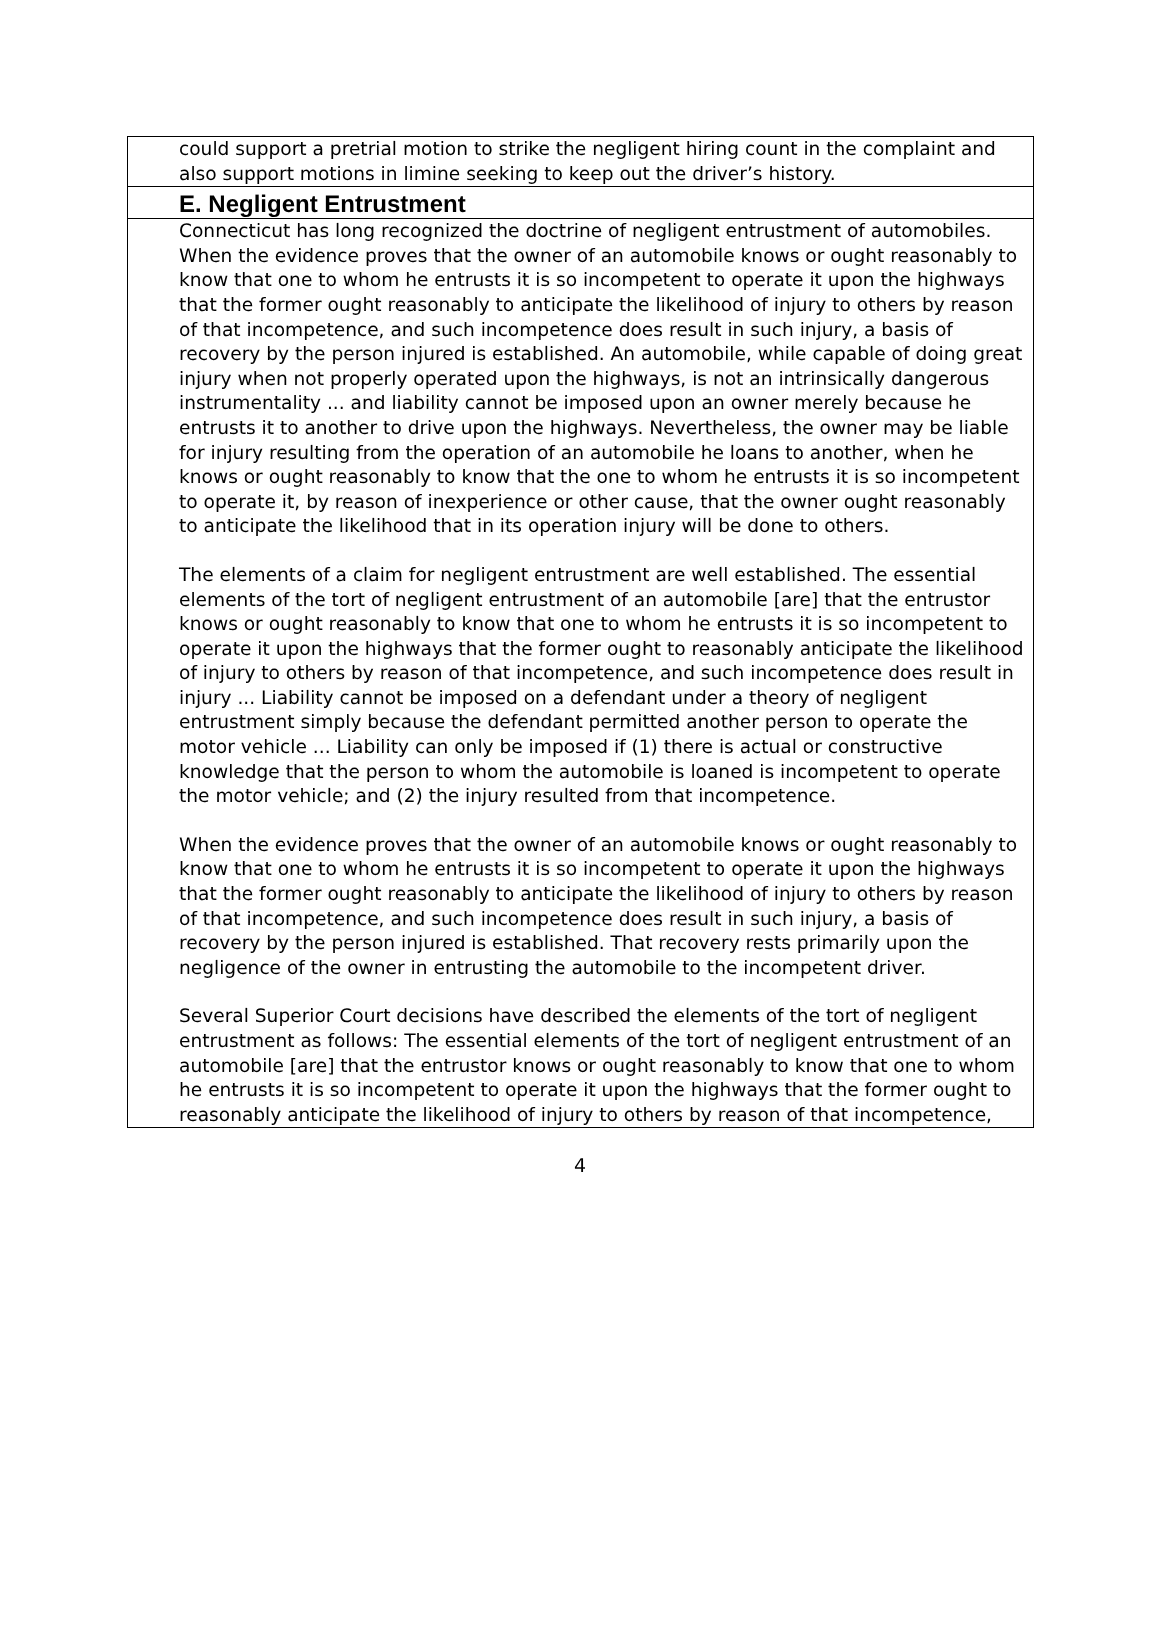could support a pretrial motion to strike the negligent hiring count in the complaint and also support motions in limine seeking to keep out the driver’s history.
E. Negligent Entrustment
Connecticut has long recognized the doctrine of negligent entrustment of automobiles. When the evidence proves that the owner of an automobile knows or ought reasonably to know that one to whom he entrusts it is so incompetent to operate it upon the highways that the former ought reasonably to anticipate the likelihood of injury to others by reason of that incompetence, and such incompetence does result in such injury, a basis of recovery by the person injured is established. An automobile, while capable of doing great injury when not properly operated upon the highways, is not an intrinsically dangerous instrumentality ... and liability cannot be imposed upon an owner merely because he entrusts it to another to drive upon the highways. Nevertheless, the owner may be liable for injury resulting from the operation of an automobile he loans to another, when he knows or ought reasonably to know that the one to whom he entrusts it is so incompetent to operate it, by reason of inexperience or other cause, that the owner ought reasonably to anticipate the likelihood that in its operation injury will be done to others.
The elements of a claim for negligent entrustment are well established. The essential elements of the tort of negligent entrustment of an automobile [are] that the entrustor knows or ought reasonably to know that one to whom he entrusts it is so incompetent to operate it upon the highways that the former ought to reasonably anticipate the likelihood of injury to others by reason of that incompetence, and such incompetence does result in injury ... Liability cannot be imposed on a defendant under a theory of negligent entrustment simply because the defendant permitted another person to operate the motor vehicle ... Liability can only be imposed if (1) there is actual or constructive knowledge that the person to whom the automobile is loaned is incompetent to operate the motor vehicle; and (2) the injury resulted from that incompetence.
When the evidence proves that the owner of an automobile knows or ought reasonably to know that one to whom he entrusts it is so incompetent to operate it upon the highways that the former ought reasonably to anticipate the likelihood of injury to others by reason of that incompetence, and such incompetence does result in such injury, a basis of recovery by the person injured is established. That recovery rests primarily upon the negligence of the owner in entrusting the automobile to the incompetent driver.
Several Superior Court decisions have described the elements of the tort of negligent entrustment as follows: The essential elements of the tort of negligent entrustment of an automobile [are] that the entrustor knows or ought reasonably to know that one to whom he entrusts it is so incompetent to operate it upon the highways that the former ought to reasonably anticipate the likelihood of injury to others by reason of that incompetence,
4